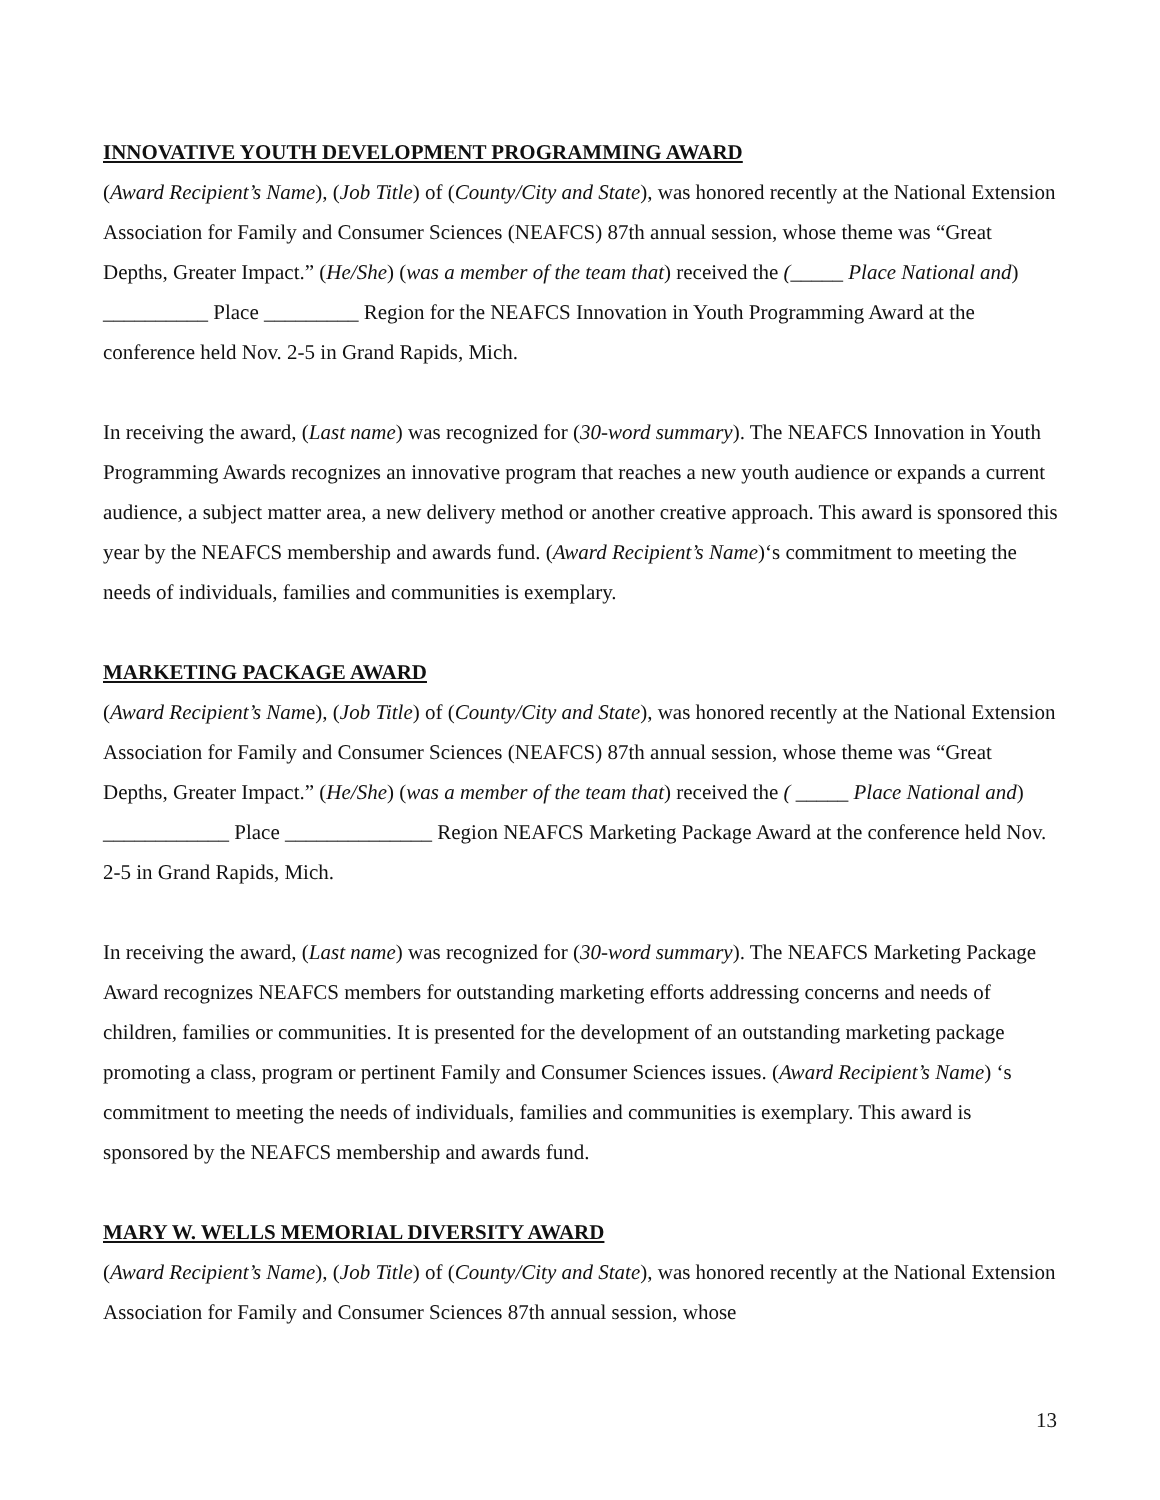INNOVATIVE YOUTH DEVELOPMENT PROGRAMMING AWARD
(Award Recipient’s Name), (Job Title) of (County/City and State), was honored recently at the National Extension Association for Family and Consumer Sciences (NEAFCS) 87th annual session, whose theme was “Great Depths, Greater Impact.” (He/She) (was a member of the team that) received the (_____ Place National and) __________ Place _________ Region for the NEAFCS Innovation in Youth Programming Award at the conference held Nov. 2-5 in Grand Rapids, Mich.
In receiving the award, (Last name) was recognized for (30-word summary). The NEAFCS Innovation in Youth Programming Awards recognizes an innovative program that reaches a new youth audience or expands a current audience, a subject matter area, a new delivery method or another creative approach. This award is sponsored this year by the NEAFCS membership and awards fund. (Award Recipient’s Name)‘s commitment to meeting the needs of individuals, families and communities is exemplary.
MARKETING PACKAGE AWARD
(Award Recipient’s Name), (Job Title) of (County/City and State), was honored recently at the National Extension Association for Family and Consumer Sciences (NEAFCS) 87th annual session, whose theme was “Great Depths, Greater Impact.” (He/She) (was a member of the team that) received the ( _____ Place National and) ____________ Place ______________ Region NEAFCS Marketing Package Award at the conference held Nov. 2-5 in Grand Rapids, Mich.
In receiving the award, (Last name) was recognized for (30-word summary). The NEAFCS Marketing Package Award recognizes NEAFCS members for outstanding marketing efforts addressing concerns and needs of children, families or communities. It is presented for the development of an outstanding marketing package promoting a class, program or pertinent Family and Consumer Sciences issues. (Award Recipient’s Name) ‘s commitment to meeting the needs of individuals, families and communities is exemplary. This award is sponsored by the NEAFCS membership and awards fund.
MARY W. WELLS MEMORIAL DIVERSITY AWARD
(Award Recipient’s Name), (Job Title) of (County/City and State), was honored recently at the National Extension Association for Family and Consumer Sciences 87th annual session, whose
13